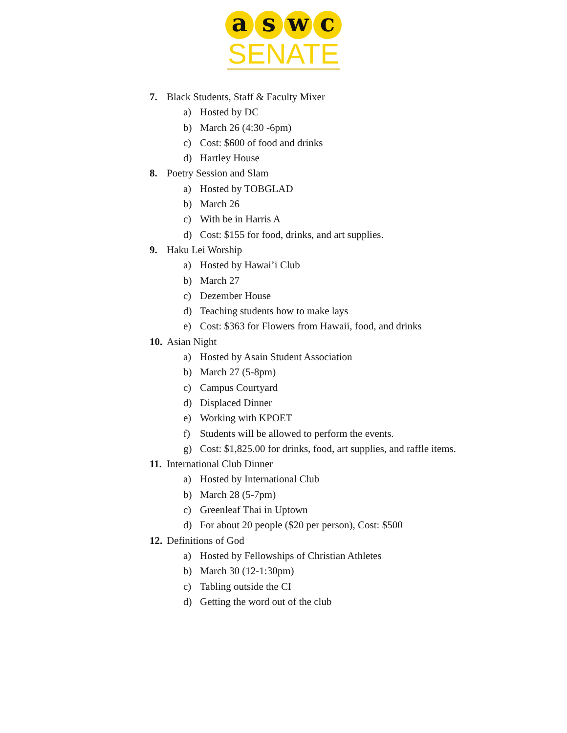a s w c
SENATE
7. Black Students, Staff & Faculty Mixer
a) Hosted by DC
b) March 26 (4:30 -6pm)
c) Cost: $600 of food and drinks
d) Hartley House
8. Poetry Session and Slam
a) Hosted by TOBGLAD
b) March 26
c) With be in Harris A
d) Cost: $155 for food, drinks, and art supplies.
9. Haku Lei Worship
a) Hosted by Hawai’i Club
b) March 27
c) Dezember House
d) Teaching students how to make lays
e) Cost: $363 for Flowers from Hawaii, food, and drinks
10. Asian Night
a) Hosted by Asain Student Association
b) March 27 (5-8pm)
c) Campus Courtyard
d) Displaced Dinner
e) Working with KPOET
f) Students will be allowed to perform the events.
g) Cost: $1,825.00 for drinks, food, art supplies, and raffle items.
11. International Club Dinner
a) Hosted by International Club
b) March 28 (5-7pm)
c) Greenleaf Thai in Uptown
d) For about 20 people ($20 per person), Cost: $500
12. Definitions of God
a) Hosted by Fellowships of Christian Athletes
b) March 30 (12-1:30pm)
c) Tabling outside the CI
d) Getting the word out of the club